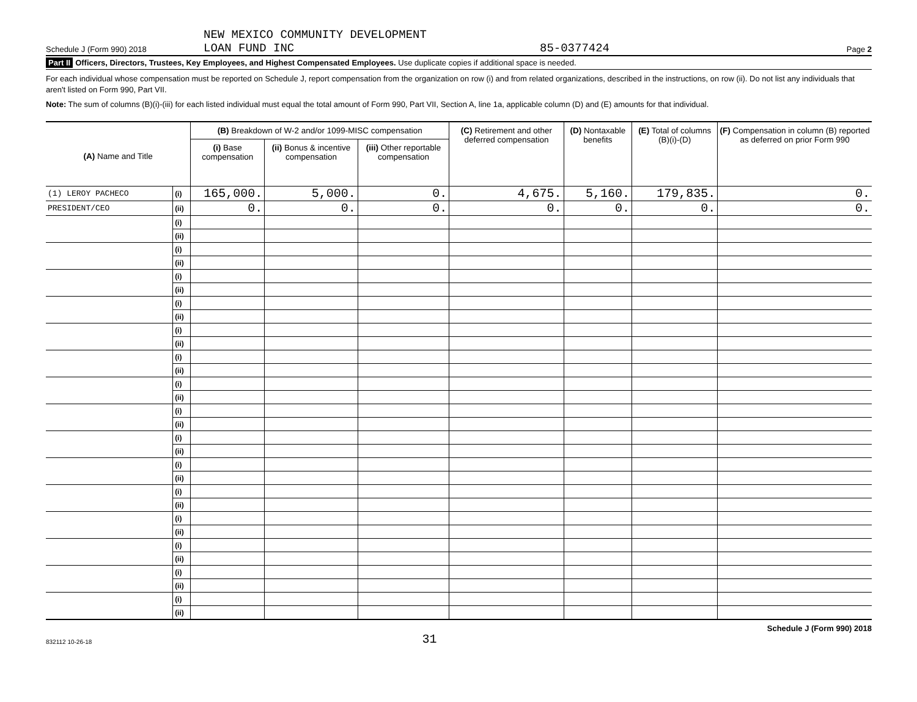Schedule J (Form 990) 2018
NEW MEXICO COMMUNITY DEVELOPMENT
LOAN FUND INC
85-0377424
Page 2
Part II Officers, Directors, Trustees, Key Employees, and Highest Compensated Employees. Use duplicate copies if additional space is needed.
For each individual whose compensation must be reported on Schedule J, report compensation from the organization on row (i) and from related organizations, described in the instructions, on row (ii). Do not list any individuals that aren't listed on Form 990, Part VII.
Note: The sum of columns (B)(i)-(iii) for each listed individual must equal the total amount of Form 990, Part VII, Section A, line 1a, applicable column (D) and (E) amounts for that individual.
| (A) Name and Title | | (B) Breakdown of W-2 and/or 1099-MISC compensation | | | (C) Retirement and other deferred compensation | (D) Nontaxable benefits | (E) Total of columns (B)(i)-(D) | (F) Compensation in column (B) reported as deferred on prior Form 990 |
| --- | --- | --- | --- | --- | --- | --- | --- | --- |
| | | (i) Base compensation | (ii) Bonus & incentive compensation | (iii) Other reportable compensation | | | | |
| (1) LEROY PACHECO | (i) | 165,000. | 5,000. | 0. | 4,675. | 5,160. | 179,835. | 0. |
| PRESIDENT/CEO | (ii) | 0. | 0. | 0. | 0. | 0. | 0. | 0. |
| | (i) | | | | | | | |
| | (ii) | | | | | | | |
| | (i) | | | | | | | |
| | (ii) | | | | | | | |
| | (i) | | | | | | | |
| | (ii) | | | | | | | |
| | (i) | | | | | | | |
| | (ii) | | | | | | | |
| | (i) | | | | | | | |
| | (ii) | | | | | | | |
| | (i) | | | | | | | |
| | (ii) | | | | | | | |
| | (i) | | | | | | | |
| | (ii) | | | | | | | |
| | (i) | | | | | | | |
| | (ii) | | | | | | | |
| | (i) | | | | | | | |
| | (ii) | | | | | | | |
| | (i) | | | | | | | |
| | (ii) | | | | | | | |
| | (i) | | | | | | | |
| | (ii) | | | | | | | |
| | (i) | | | | | | | |
| | (ii) | | | | | | | |
| | (i) | | | | | | | |
| | (ii) | | | | | | | |
| | (i) | | | | | | | |
| | (ii) | | | | | | | |
| | (i) | | | | | | | |
| | (ii) | | | | | | | |
832112 10-26-18 31 Schedule J (Form 990) 2018